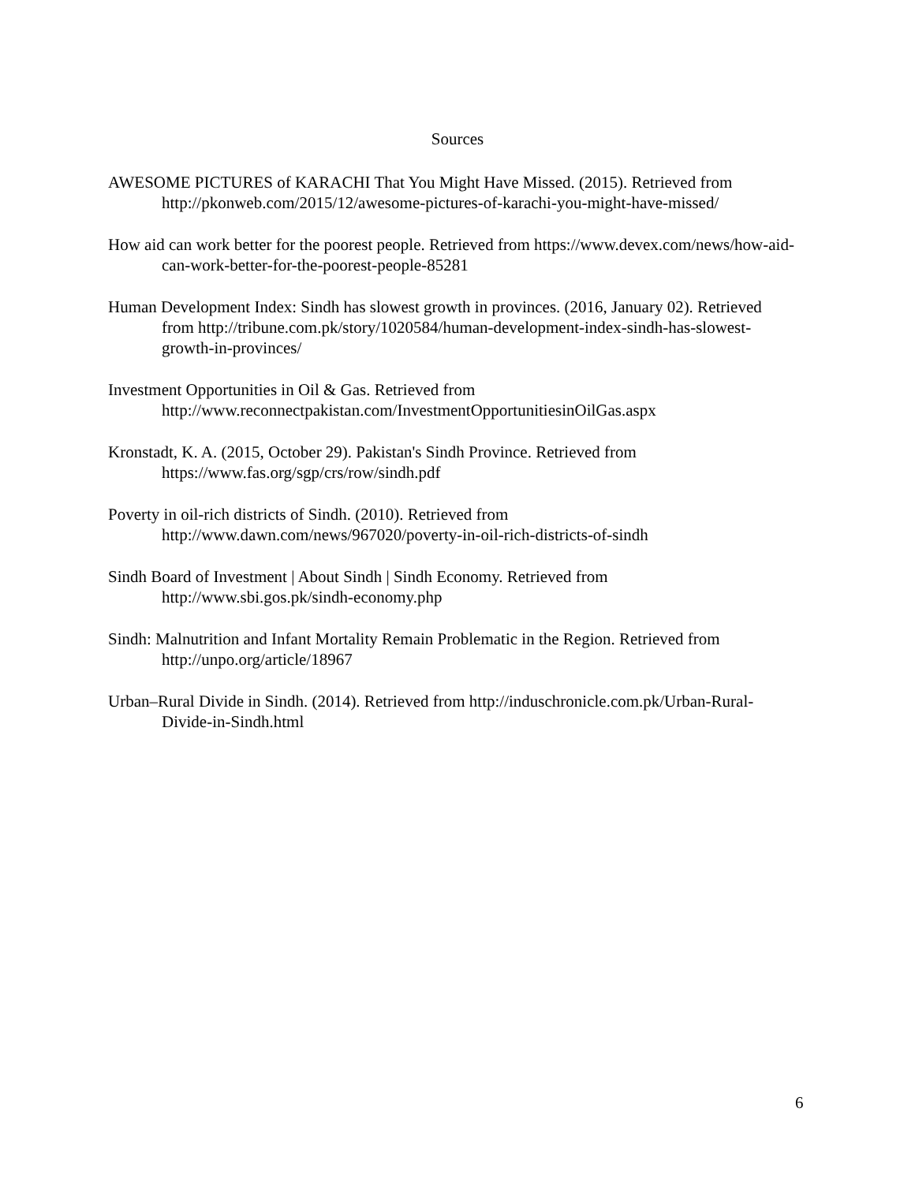Sources
AWESOME PICTURES of KARACHI That You Might Have Missed. (2015). Retrieved from http://pkonweb.com/2015/12/awesome-pictures-of-karachi-you-might-have-missed/
How aid can work better for the poorest people. Retrieved from https://www.devex.com/news/how-aid-can-work-better-for-the-poorest-people-85281
Human Development Index: Sindh has slowest growth in provinces. (2016, January 02). Retrieved from http://tribune.com.pk/story/1020584/human-development-index-sindh-has-slowest-growth-in-provinces/
Investment Opportunities in Oil & Gas. Retrieved from http://www.reconnectpakistan.com/InvestmentOpportunitiesinOilGas.aspx
Kronstadt, K. A. (2015, October 29). Pakistan's Sindh Province. Retrieved from https://www.fas.org/sgp/crs/row/sindh.pdf
Poverty in oil-rich districts of Sindh. (2010). Retrieved from http://www.dawn.com/news/967020/poverty-in-oil-rich-districts-of-sindh
Sindh Board of Investment | About Sindh | Sindh Economy. Retrieved from http://www.sbi.gos.pk/sindh-economy.php
Sindh: Malnutrition and Infant Mortality Remain Problematic in the Region. Retrieved from http://unpo.org/article/18967
Urban–Rural Divide in Sindh. (2014). Retrieved from http://induschronicle.com.pk/Urban-Rural-Divide-in-Sindh.html
6